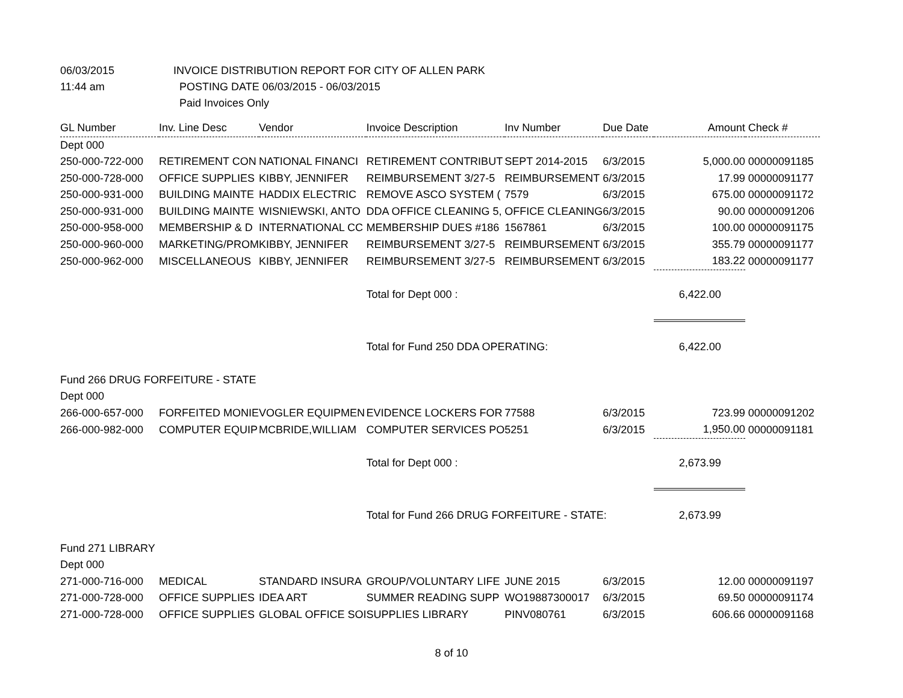06/03/2015 INVOICE DISTRIBUTION REPORT FOR CITY OF ALLEN PARK
11:44 am POSTING DATE 06/03/2015 - 06/03/2015
Paid Invoices Only
| GL Number | Inv. Line Desc | Vendor | Invoice Description | Inv Number | Due Date | Amount | Check # |
| --- | --- | --- | --- | --- | --- | --- | --- |
| Dept 000 | | | | | | | |
| 250-000-722-000 | RETIREMENT CON | NATIONAL FINANCI | RETIREMENT CONTRIBUT | SEPT 2014-2015 | 6/3/2015 | 5,000.00 | 00000091185 |
| 250-000-728-000 | OFFICE SUPPLIES | KIBBY, JENNIFER | REIMBURSEMENT 3/27-5 | REIMBURSEMENT | 6/3/2015 | 17.99 | 00000091177 |
| 250-000-931-000 | BUILDING MAINTE | HADDIX ELECTRIC | REMOVE ASCO SYSTEM ( | 7579 | 6/3/2015 | 675.00 | 00000091172 |
| 250-000-931-000 | BUILDING MAINTE | WISNIEWSKI, ANTO | DDA OFFICE CLEANING 5, | OFFICE CLEANING | 6/3/2015 | 90.00 | 00000091206 |
| 250-000-958-000 | MEMBERSHIP & D | INTERNATIONAL CC | MEMBERSHIP DUES #186 | 1567861 | 6/3/2015 | 100.00 | 00000091175 |
| 250-000-960-000 | MARKETING/PROM | KIBBY, JENNIFER | REIMBURSEMENT 3/27-5 | REIMBURSEMENT | 6/3/2015 | 355.79 | 00000091177 |
| 250-000-962-000 | MISCELLANEOUS | KIBBY, JENNIFER | REIMBURSEMENT 3/27-5 | REIMBURSEMENT | 6/3/2015 | 183.22 | 00000091177 |
| | | | Total for Dept 000 : | | | 6,422.00 | |
| | | | Total for Fund 250 DDA OPERATING: | | | 6,422.00 | |
| Fund 266 DRUG FORFEITURE - STATE | | | | | | | |
| Dept 000 | | | | | | | |
| 266-000-657-000 | FORFEITED MONIE | VOGLER EQUIPMEN | EVIDENCE LOCKERS FOR | 77588 | 6/3/2015 | 723.99 | 00000091202 |
| 266-000-982-000 | COMPUTER EQUIP | MCBRIDE,WILLIAM | COMPUTER SERVICES PO | 5251 | 6/3/2015 | 1,950.00 | 00000091181 |
| | | | Total for Dept 000 : | | | 2,673.99 | |
| | | | Total for Fund 266 DRUG FORFEITURE - STATE: | | | 2,673.99 | |
| Fund 271 LIBRARY | | | | | | | |
| Dept 000 | | | | | | | |
| 271-000-716-000 | MEDICAL | STANDARD INSURA | GROUP/VOLUNTARY LIFE | JUNE 2015 | 6/3/2015 | 12.00 | 00000091197 |
| 271-000-728-000 | OFFICE SUPPLIES | IDEA ART | SUMMER READING SUPP | WO19887300017 | 6/3/2015 | 69.50 | 00000091174 |
| 271-000-728-000 | OFFICE SUPPLIES | GLOBAL OFFICE SOI | SUPPLIES LIBRARY | PINV080761 | 6/3/2015 | 606.66 | 00000091168 |
8 of 10